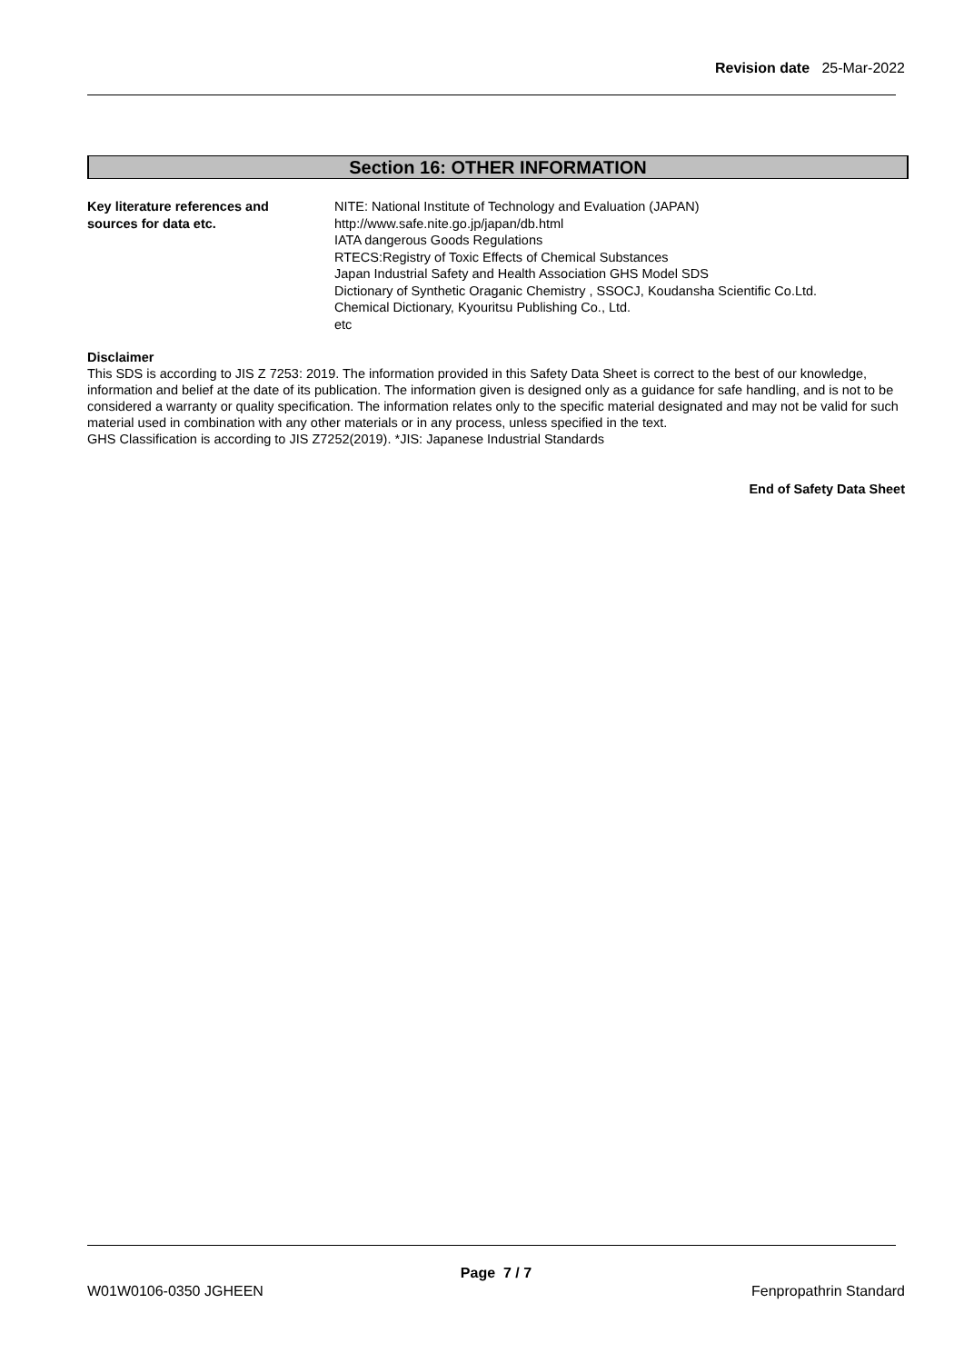Revision date 25-Mar-2022
Section 16: OTHER INFORMATION
Key literature references and
sources for data etc.
NITE: National Institute of Technology and Evaluation (JAPAN)
http://www.safe.nite.go.jp/japan/db.html
IATA dangerous Goods Regulations
RTECS:Registry of Toxic Effects of Chemical Substances
Japan Industrial Safety and Health Association GHS Model SDS
Dictionary of Synthetic Oraganic Chemistry , SSOCJ, Koudansha Scientific Co.Ltd.
Chemical Dictionary, Kyouritsu Publishing Co., Ltd.
etc
Disclaimer
This SDS is according to JIS Z 7253: 2019. The information provided in this Safety Data Sheet is correct to the best of our knowledge, information and belief at the date of its publication. The information given is designed only as a guidance for safe handling, and is not to be considered a warranty or quality specification. The information relates only to the specific material designated and may not be valid for such material used in combination with any other materials or in any process, unless specified in the text.
GHS Classification is according to JIS Z7252(2019). *JIS: Japanese Industrial Standards
End of Safety Data Sheet
Page 7 / 7
W01W0106-0350 JGHEEN Fenpropathrin Standard